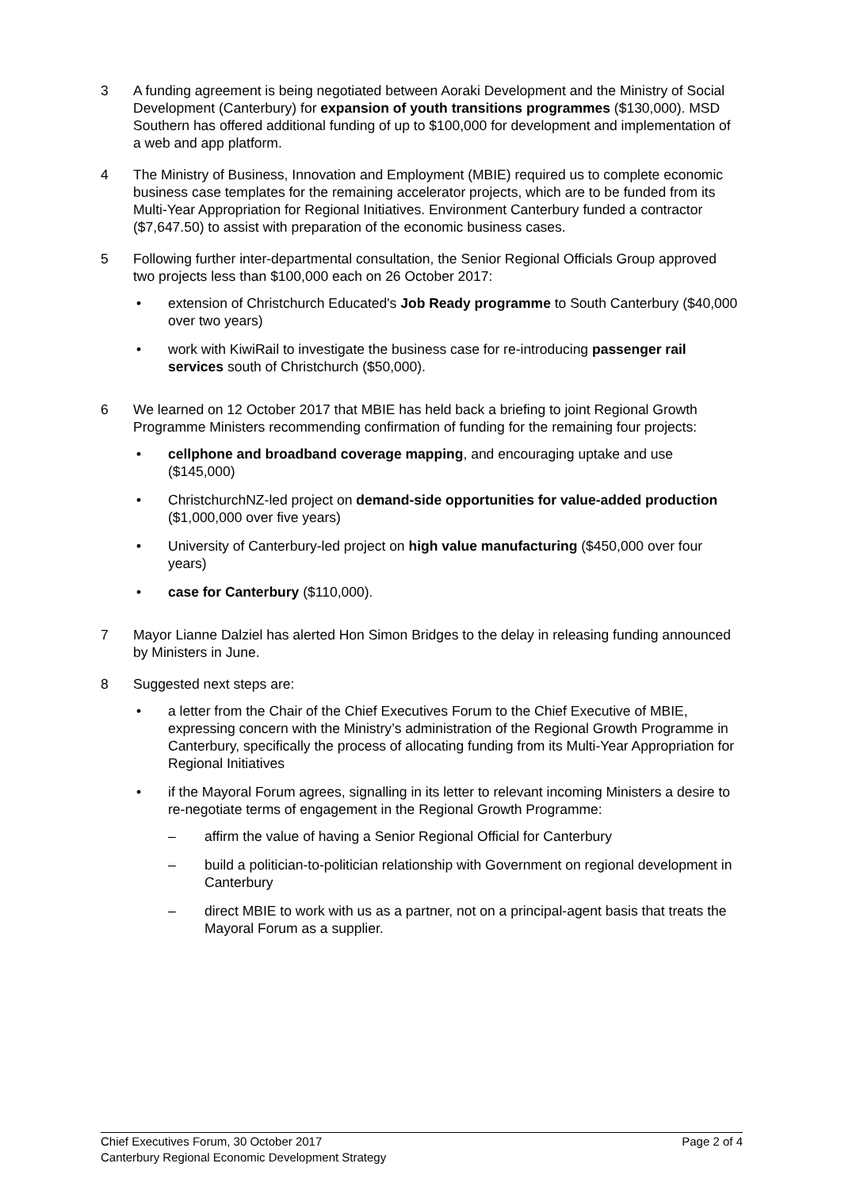3 A funding agreement is being negotiated between Aoraki Development and the Ministry of Social Development (Canterbury) for expansion of youth transitions programmes ($130,000). MSD Southern has offered additional funding of up to $100,000 for development and implementation of a web and app platform.
4 The Ministry of Business, Innovation and Employment (MBIE) required us to complete economic business case templates for the remaining accelerator projects, which are to be funded from its Multi-Year Appropriation for Regional Initiatives. Environment Canterbury funded a contractor ($7,647.50) to assist with preparation of the economic business cases.
5 Following further inter-departmental consultation, the Senior Regional Officials Group approved two projects less than $100,000 each on 26 October 2017:
• extension of Christchurch Educated's Job Ready programme to South Canterbury ($40,000 over two years)
• work with KiwiRail to investigate the business case for re-introducing passenger rail services south of Christchurch ($50,000).
6 We learned on 12 October 2017 that MBIE has held back a briefing to joint Regional Growth Programme Ministers recommending confirmation of funding for the remaining four projects:
• cellphone and broadband coverage mapping, and encouraging uptake and use ($145,000)
• ChristchurchNZ-led project on demand-side opportunities for value-added production ($1,000,000 over five years)
• University of Canterbury-led project on high value manufacturing ($450,000 over four years)
• case for Canterbury ($110,000).
7 Mayor Lianne Dalziel has alerted Hon Simon Bridges to the delay in releasing funding announced by Ministers in June.
8 Suggested next steps are:
• a letter from the Chair of the Chief Executives Forum to the Chief Executive of MBIE, expressing concern with the Ministry’s administration of the Regional Growth Programme in Canterbury, specifically the process of allocating funding from its Multi-Year Appropriation for Regional Initiatives
• if the Mayoral Forum agrees, signalling in its letter to relevant incoming Ministers a desire to re-negotiate terms of engagement in the Regional Growth Programme:
– affirm the value of having a Senior Regional Official for Canterbury
– build a politician-to-politician relationship with Government on regional development in Canterbury
– direct MBIE to work with us as a partner, not on a principal-agent basis that treats the Mayoral Forum as a supplier.
Chief Executives Forum, 30 October 2017 Page 2 of 4
Canterbury Regional Economic Development Strategy